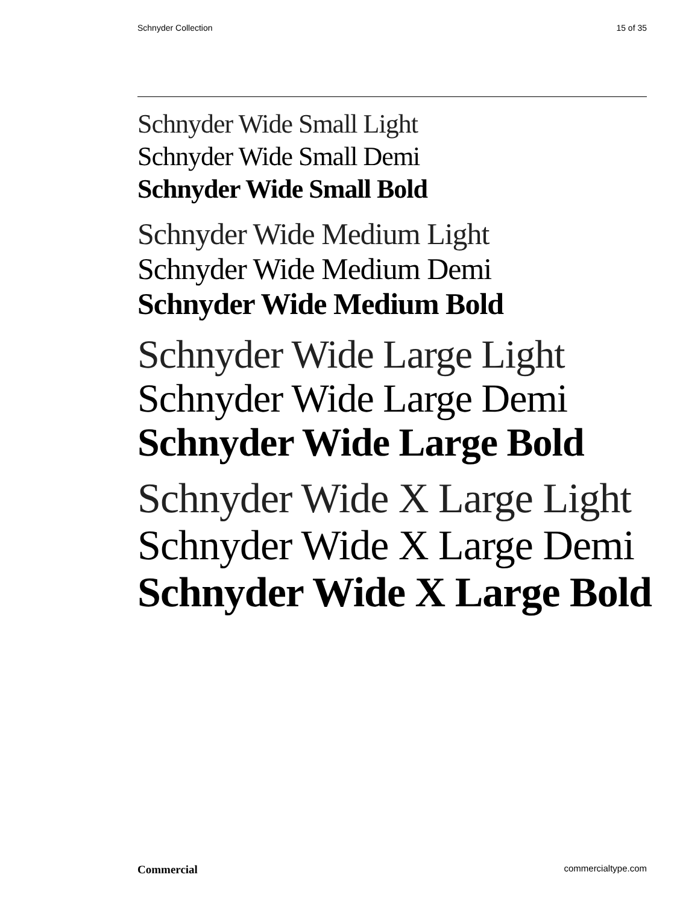Schnyder Collection 15 of 35
Schnyder Wide Small Light
Schnyder Wide Small Demi
Schnyder Wide Small Bold
Schnyder Wide Medium Light
Schnyder Wide Medium Demi
Schnyder Wide Medium Bold
Schnyder Wide Large Light
Schnyder Wide Large Demi
Schnyder Wide Large Bold
Schnyder Wide X Large Light
Schnyder Wide X Large Demi
Schnyder Wide X Large Bold
Commercial commercialtype.com